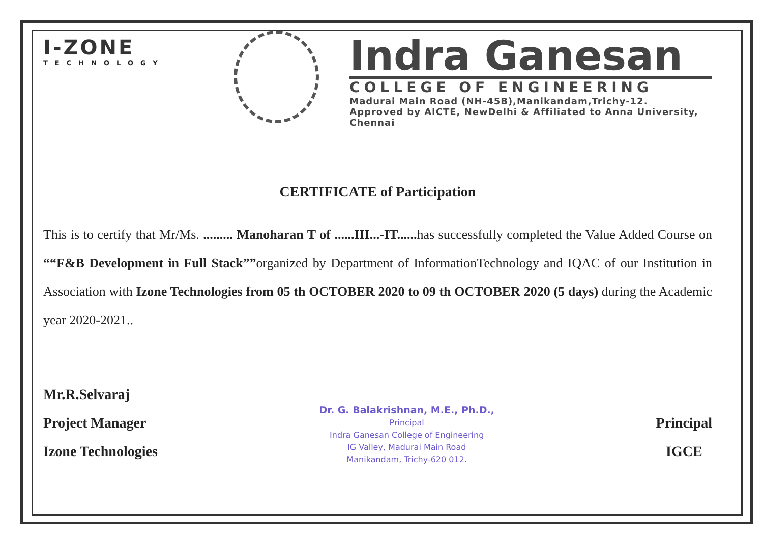I-ZONE
TECHNOLOGY
Indra Ganesan
COLLEGE OF ENGINEERING
Madurai Main Road (NH-45B),Manikandam,Trichy-12.
Approved by AICTE, NewDelhi & Affiliated to Anna University, Chennai
CERTIFICATE of Participation
This is to certify that Mr/Ms. ......... Manoharan T of ......III...-IT...... has successfully completed the Value Added Course on ““F&B Development in Full Stack””organized by Department of InformationTechnology and IQAC of our Institution in Association with Izone Technologies from 05 th OCTOBER 2020 to 09 th OCTOBER 2020 (5 days) during the Academic year 2020-2021..
Mr.R.Selvaraj
Project Manager
Izone Technologies
Dr. G. Balakrishnan, M.E., Ph.D.,
Principal
Indra Ganesan College of Engineering
IG Valley, Madurai Main Road
Manikandam, Trichy-620 012.
Principal
IGCE